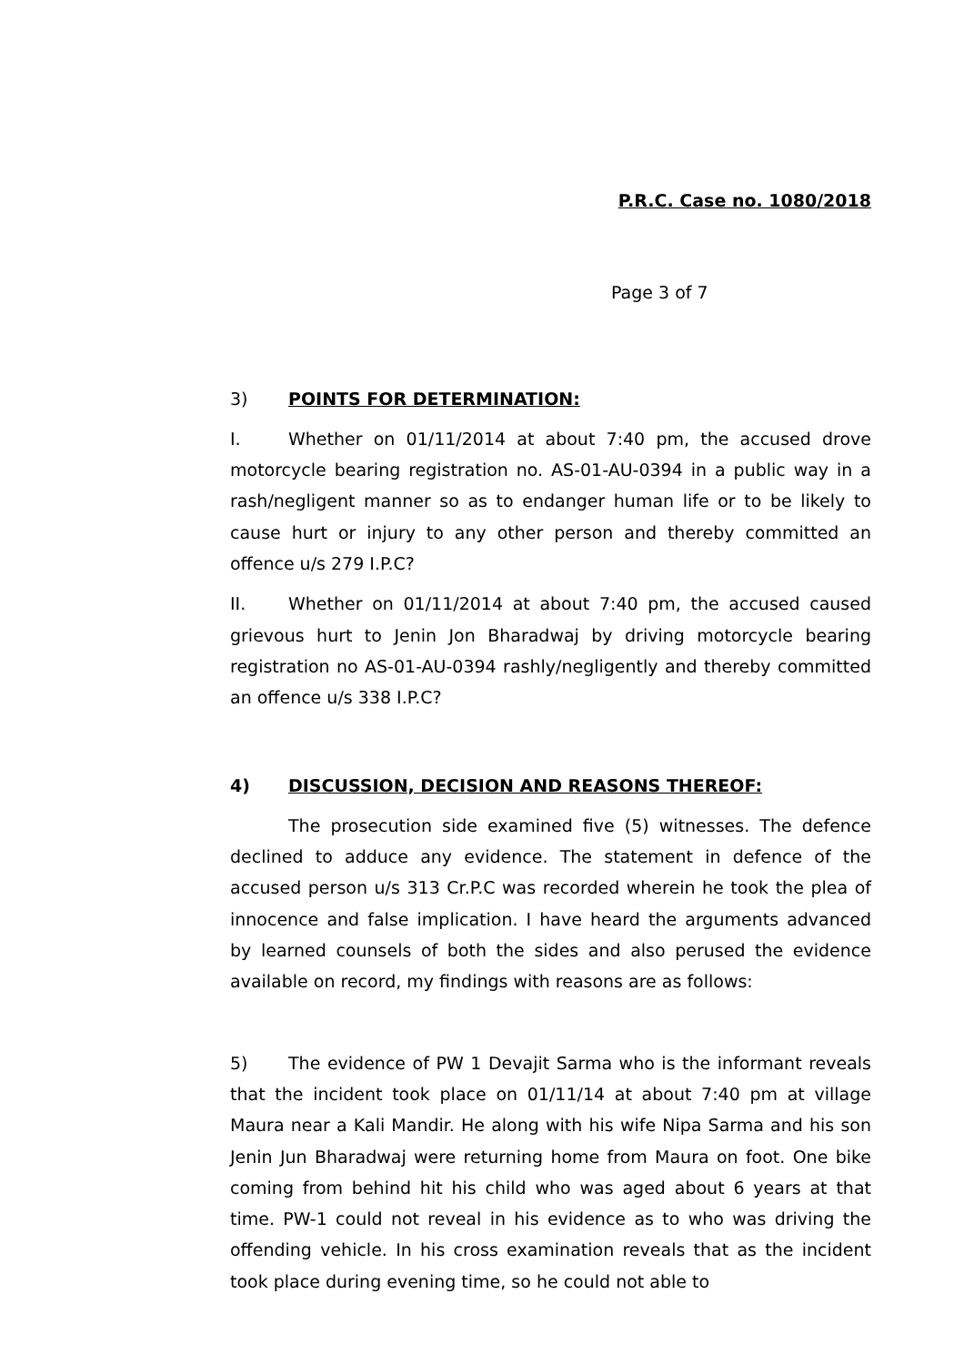P.R.C. Case no. 1080/2018
Page 3 of 7
3) POINTS FOR DETERMINATION:
I. Whether on 01/11/2014 at about 7:40 pm, the accused drove motorcycle bearing registration no. AS-01-AU-0394 in a public way in a rash/negligent manner so as to endanger human life or to be likely to cause hurt or injury to any other person and thereby committed an offence u/s 279 I.P.C?
II. Whether on 01/11/2014 at about 7:40 pm, the accused caused grievous hurt to Jenin Jon Bharadwaj by driving motorcycle bearing registration no AS-01-AU-0394 rashly/negligently and thereby committed an offence u/s 338 I.P.C?
4) DISCUSSION, DECISION AND REASONS THEREOF:
The prosecution side examined five (5) witnesses. The defence declined to adduce any evidence. The statement in defence of the accused person u/s 313 Cr.P.C was recorded wherein he took the plea of innocence and false implication. I have heard the arguments advanced by learned counsels of both the sides and also perused the evidence available on record, my findings with reasons are as follows:
5) The evidence of PW 1 Devajit Sarma who is the informant reveals that the incident took place on 01/11/14 at about 7:40 pm at village Maura near a Kali Mandir. He along with his wife Nipa Sarma and his son Jenin Jun Bharadwaj were returning home from Maura on foot. One bike coming from behind hit his child who was aged about 6 years at that time. PW-1 could not reveal in his evidence as to who was driving the offending vehicle. In his cross examination reveals that as the incident took place during evening time, so he could not able to